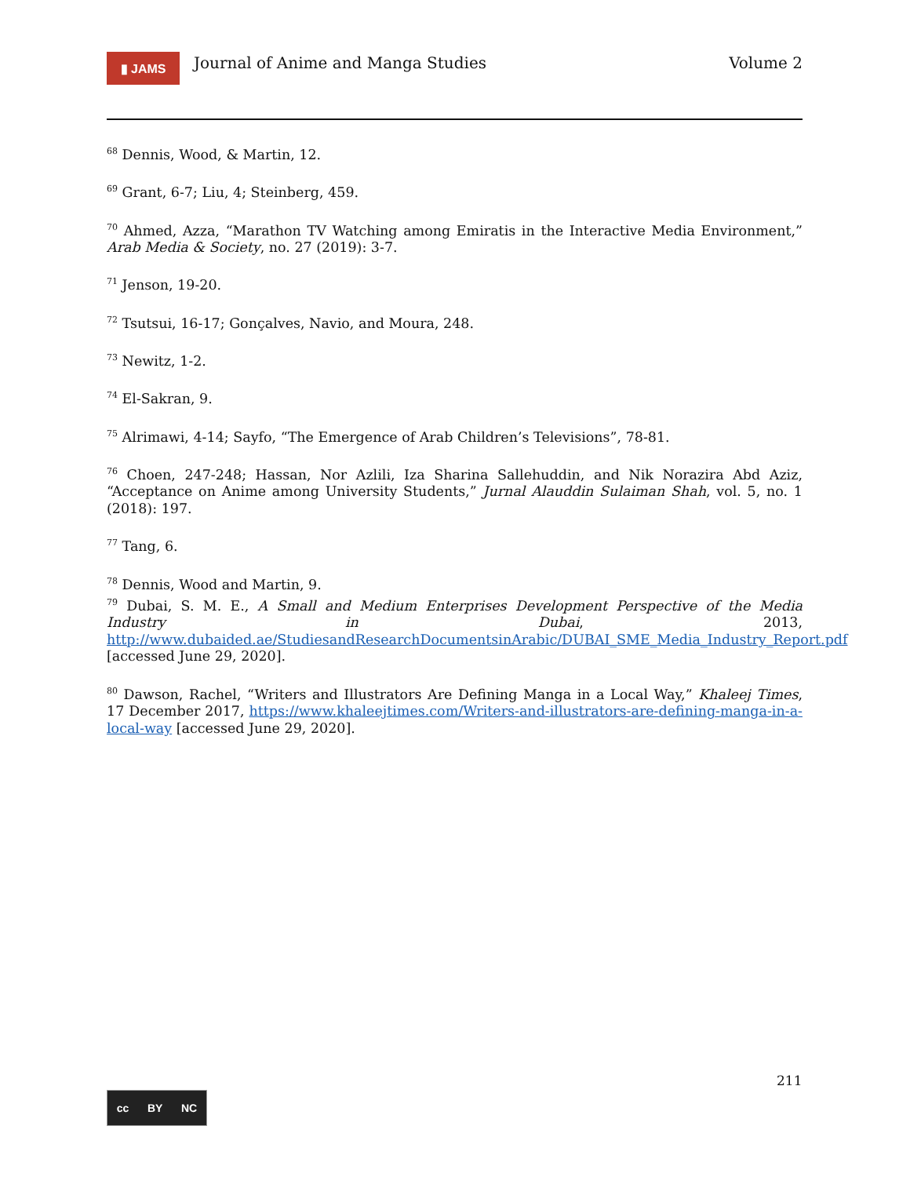▮ JAMS
Journal of Anime and Manga Studies
Volume 2
<sup>68</sup> Dennis, Wood, & Martin, 12.
<sup>69</sup> Grant, 6-7; Liu, 4; Steinberg, 459.
<sup>70</sup> Ahmed, Azza, “Marathon TV Watching among Emiratis in the Interactive Media Environment,” Arab Media & Society, no. 27 (2019): 3-7.
<sup>71</sup> Jenson, 19-20.
<sup>72</sup> Tsutsui, 16-17; Gonçalves, Navio, and Moura, 248.
<sup>73</sup> Newitz, 1-2.
<sup>74</sup> El-Sakran, 9.
<sup>75</sup> Alrimawi, 4-14; Sayfo, “The Emergence of Arab Children’s Televisions”, 78-81.
<sup>76</sup> Choen, 247-248; Hassan, Nor Azlili, Iza Sharina Sallehuddin, and Nik Norazira Abd Aziz, “Acceptance on Anime among University Students,” Jurnal Alauddin Sulaiman Shah, vol. 5, no. 1 (2018): 197.
<sup>77</sup> Tang, 6.
<sup>78</sup> Dennis, Wood and Martin, 9.
<sup>79</sup> Dubai, S. M. E., A Small and Medium Enterprises Development Perspective of the Media Industry in Dubai, 2013, http://www.dubaided.ae/StudiesandResearchDocumentsinArabic/DUBAI_SME_Media_Industry_Report.pdf [accessed June 29, 2020].
<sup>80</sup> Dawson, Rachel, “Writers and Illustrators Are Defining Manga in a Local Way,” Khaleej Times, 17 December 2017, https://www.khaleejtimes.com/Writers-and-illustrators-are-defining-manga-in-a-local-way [accessed June 29, 2020].
211
cc BY NC